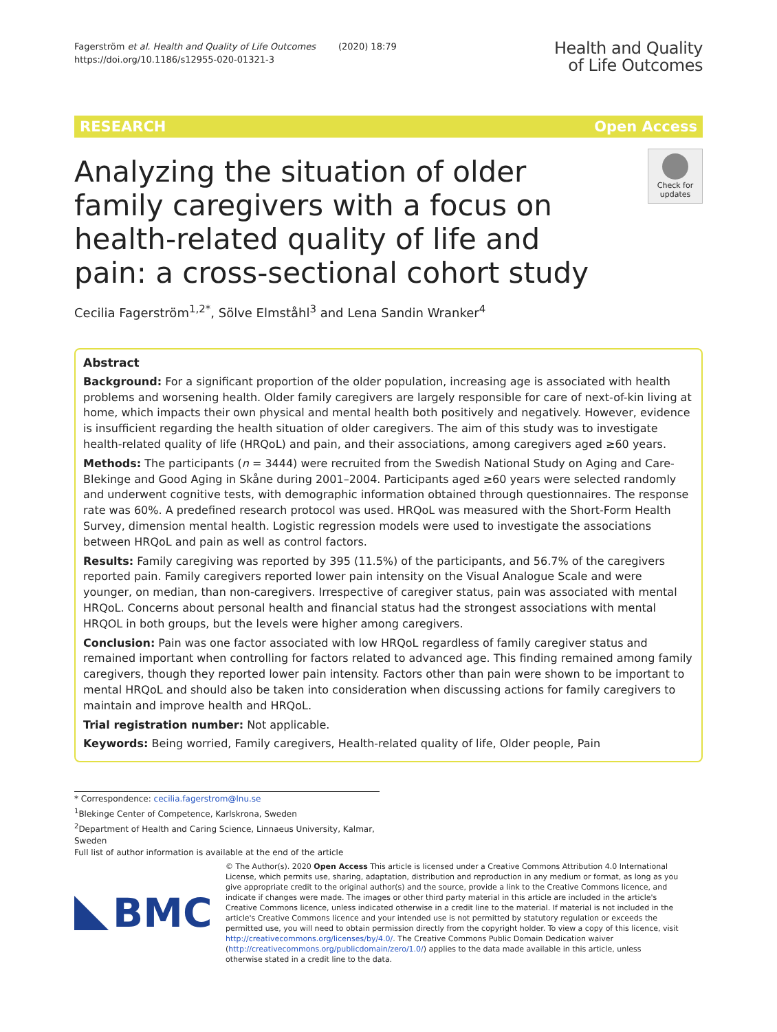Fagerström et al. Health and Quality of Life Outcomes (2020) 18:79
https://doi.org/10.1186/s12955-020-01321-3
Health and Quality
of Life Outcomes
RESEARCH Open Access
Analyzing the situation of older family caregivers with a focus on health-related quality of life and pain: a cross-sectional cohort study
Check for updates
Cecilia Fagerström<sup>1,2*</sup>, Sölve Elmståhl<sup>3</sup> and Lena Sandin Wranker<sup>4</sup>
Abstract
Background: For a significant proportion of the older population, increasing age is associated with health problems and worsening health. Older family caregivers are largely responsible for care of next-of-kin living at home, which impacts their own physical and mental health both positively and negatively. However, evidence is insufficient regarding the health situation of older caregivers. The aim of this study was to investigate health-related quality of life (HRQoL) and pain, and their associations, among caregivers aged ≥60 years.
Methods: The participants (n = 3444) were recruited from the Swedish National Study on Aging and Care-Blekinge and Good Aging in Skåne during 2001–2004. Participants aged ≥60 years were selected randomly and underwent cognitive tests, with demographic information obtained through questionnaires. The response rate was 60%. A predefined research protocol was used. HRQoL was measured with the Short-Form Health Survey, dimension mental health. Logistic regression models were used to investigate the associations between HRQoL and pain as well as control factors.
Results: Family caregiving was reported by 395 (11.5%) of the participants, and 56.7% of the caregivers reported pain. Family caregivers reported lower pain intensity on the Visual Analogue Scale and were younger, on median, than non-caregivers. Irrespective of caregiver status, pain was associated with mental HRQoL. Concerns about personal health and financial status had the strongest associations with mental HRQOL in both groups, but the levels were higher among caregivers.
Conclusion: Pain was one factor associated with low HRQoL regardless of family caregiver status and remained important when controlling for factors related to advanced age. This finding remained among family caregivers, though they reported lower pain intensity. Factors other than pain were shown to be important to mental HRQoL and should also be taken into consideration when discussing actions for family caregivers to maintain and improve health and HRQoL.
Trial registration number: Not applicable.
Keywords: Being worried, Family caregivers, Health-related quality of life, Older people, Pain
* Correspondence: cecilia.fagerstrom@lnu.se
<sup>1</sup> Blekinge Center of Competence, Karlskrona, Sweden
<sup>2</sup> Department of Health and Caring Science, Linnaeus University, Kalmar, Sweden
Full list of author information is available at the end of the article
BMC
© The Author(s). 2020 Open Access This article is licensed under a Creative Commons Attribution 4.0 International License, which permits use, sharing, adaptation, distribution and reproduction in any medium or format, as long as you give appropriate credit to the original author(s) and the source, provide a link to the Creative Commons licence, and indicate if changes were made. The images or other third party material in this article are included in the article's Creative Commons licence, unless indicated otherwise in a credit line to the material. If material is not included in the article's Creative Commons licence and your intended use is not permitted by statutory regulation or exceeds the permitted use, you will need to obtain permission directly from the copyright holder. To view a copy of this licence, visit http://creativecommons.org/licenses/by/4.0/. The Creative Commons Public Domain Dedication waiver (http://creativecommons.org/publicdomain/zero/1.0/) applies to the data made available in this article, unless otherwise stated in a credit line to the data.